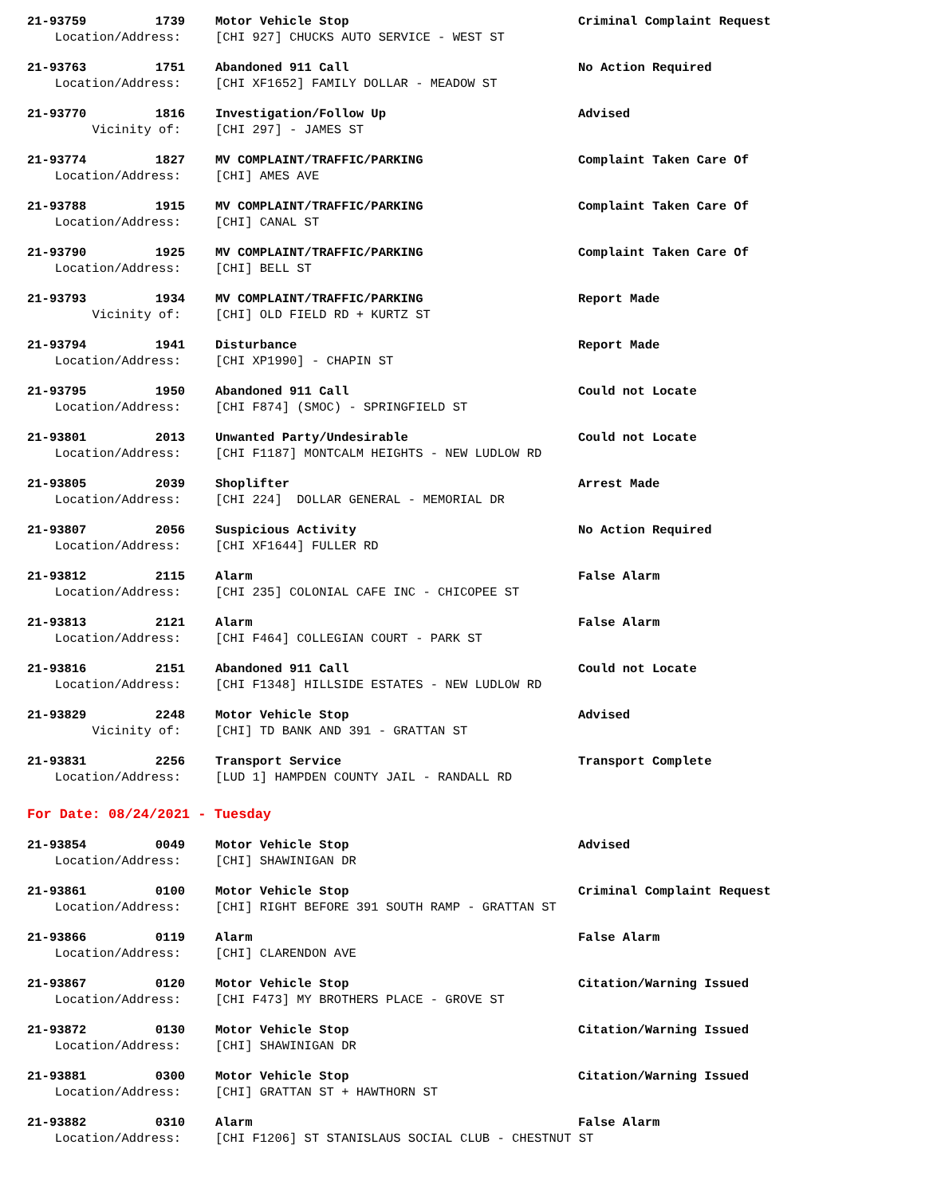21-93759 1739
Motor Vehicle Stop Criminal Complaint Request
Location/Address: [CHI 927] CHUCKS AUTO SERVICE - WEST ST
21-93763 1751
Abandoned 911 Call No Action Required
Location/Address: [CHI XF1652] FAMILY DOLLAR - MEADOW ST
21-93770 1816
Investigation/Follow Up Advised
Vicinity of: [CHI 297] - JAMES ST
21-93774 1827
MV COMPLAINT/TRAFFIC/PARKING Complaint Taken Care Of
Location/Address: [CHI] AMES AVE
21-93788 1915
MV COMPLAINT/TRAFFIC/PARKING Complaint Taken Care Of
Location/Address: [CHI] CANAL ST
21-93790 1925
MV COMPLAINT/TRAFFIC/PARKING Complaint Taken Care Of
Location/Address: [CHI] BELL ST
21-93793 1934
MV COMPLAINT/TRAFFIC/PARKING Report Made
Vicinity of: [CHI] OLD FIELD RD + KURTZ ST
21-93794 1941
Disturbance Report Made
Location/Address: [CHI XP1990] - CHAPIN ST
21-93795 1950
Abandoned 911 Call Could not Locate
Location/Address: [CHI F874] (SMOC) - SPRINGFIELD ST
21-93801 2013
Unwanted Party/Undesirable Could not Locate
Location/Address: [CHI F1187] MONTCALM HEIGHTS - NEW LUDLOW RD
21-93805 2039
Shoplifter Arrest Made
Location/Address: [CHI 224] DOLLAR GENERAL - MEMORIAL DR
21-93807 2056
Suspicious Activity No Action Required
Location/Address: [CHI XF1644] FULLER RD
21-93812 2115
Alarm False Alarm
Location/Address: [CHI 235] COLONIAL CAFE INC - CHICOPEE ST
21-93813 2121
Alarm False Alarm
Location/Address: [CHI F464] COLLEGIAN COURT - PARK ST
21-93816 2151
Abandoned 911 Call Could not Locate
Location/Address: [CHI F1348] HILLSIDE ESTATES - NEW LUDLOW RD
21-93829 2248
Motor Vehicle Stop Advised
Vicinity of: [CHI] TD BANK AND 391 - GRATTAN ST
21-93831 2256
Transport Service Transport Complete
Location/Address: [LUD 1] HAMPDEN COUNTY JAIL - RANDALL RD
For Date: 08/24/2021 - Tuesday
21-93854 0049
Motor Vehicle Stop Advised
Location/Address: [CHI] SHAWINIGAN DR
21-93861 0100
Motor Vehicle Stop Criminal Complaint Request
Location/Address: [CHI] RIGHT BEFORE 391 SOUTH RAMP - GRATTAN ST
21-93866 0119
Alarm False Alarm
Location/Address: [CHI] CLARENDON AVE
21-93867 0120
Motor Vehicle Stop Citation/Warning Issued
Location/Address: [CHI F473] MY BROTHERS PLACE - GROVE ST
21-93872 0130
Motor Vehicle Stop Citation/Warning Issued
Location/Address: [CHI] SHAWINIGAN DR
21-93881 0300
Motor Vehicle Stop Citation/Warning Issued
Location/Address: [CHI] GRATTAN ST + HAWTHORN ST
21-93882 0310
Alarm False Alarm
Location/Address: [CHI F1206] ST STANISLAUS SOCIAL CLUB - CHESTNUT ST